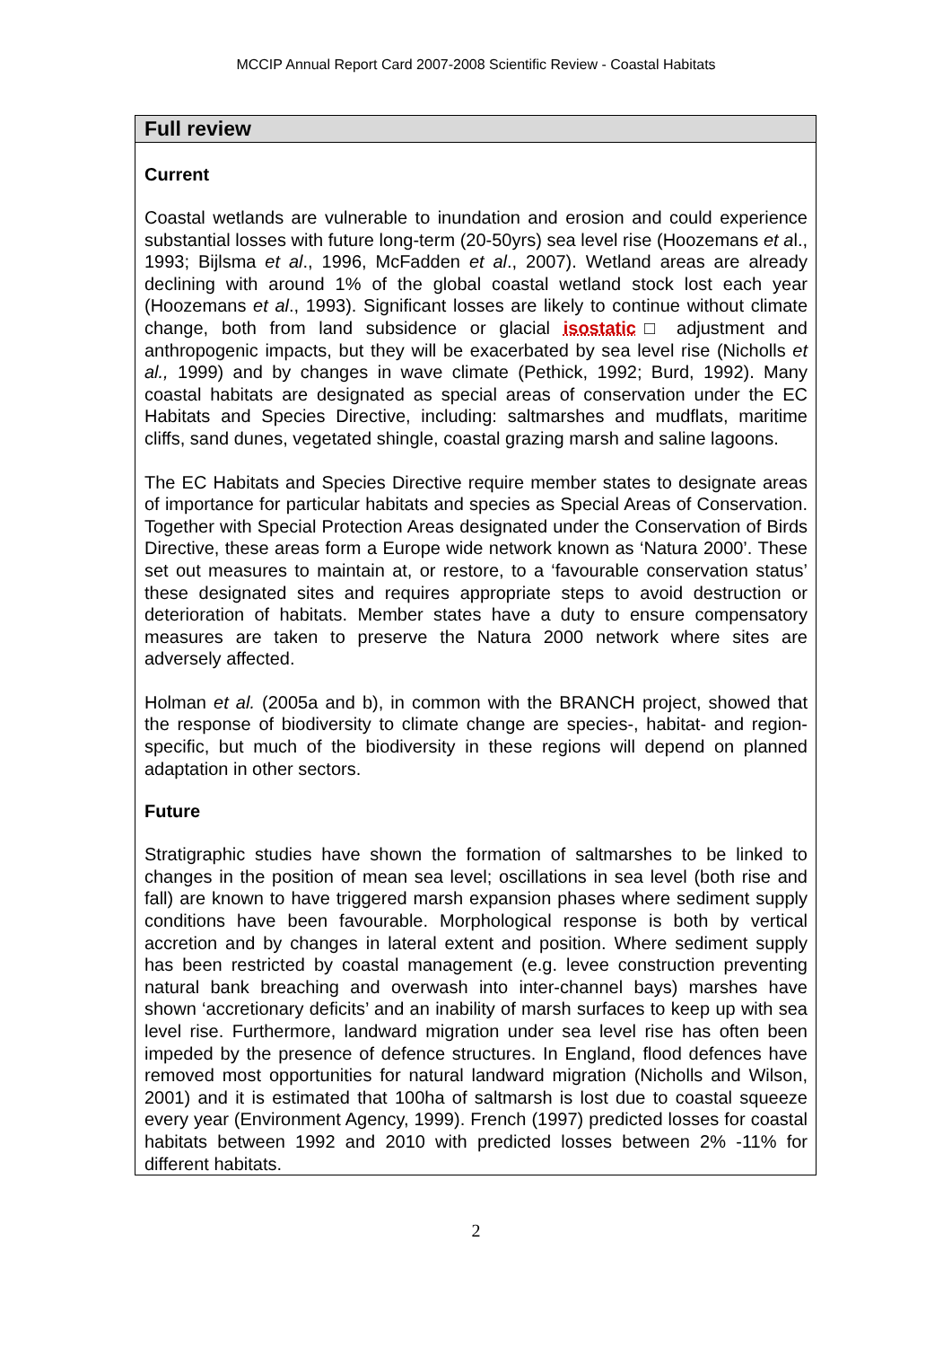MCCIP Annual Report Card 2007-2008 Scientific Review - Coastal Habitats
Full review
Current
Coastal wetlands are vulnerable to inundation and erosion and could experience substantial losses with future long-term (20-50yrs) sea level rise (Hoozemans et al., 1993; Bijlsma et al., 1996, McFadden et al., 2007). Wetland areas are already declining with around 1% of the global coastal wetland stock lost each year (Hoozemans et al., 1993). Significant losses are likely to continue without climate change, both from land subsidence or glacial isostatic□ adjustment and anthropogenic impacts, but they will be exacerbated by sea level rise (Nicholls et al., 1999) and by changes in wave climate (Pethick, 1992; Burd, 1992). Many coastal habitats are designated as special areas of conservation under the EC Habitats and Species Directive, including: saltmarshes and mudflats, maritime cliffs, sand dunes, vegetated shingle, coastal grazing marsh and saline lagoons.
The EC Habitats and Species Directive require member states to designate areas of importance for particular habitats and species as Special Areas of Conservation. Together with Special Protection Areas designated under the Conservation of Birds Directive, these areas form a Europe wide network known as ‘Natura 2000’. These set out measures to maintain at, or restore, to a ‘favourable conservation status’ these designated sites and requires appropriate steps to avoid destruction or deterioration of habitats. Member states have a duty to ensure compensatory measures are taken to preserve the Natura 2000 network where sites are adversely affected.
Holman et al. (2005a and b), in common with the BRANCH project, showed that the response of biodiversity to climate change are species-, habitat- and region-specific, but much of the biodiversity in these regions will depend on planned adaptation in other sectors.
Future
Stratigraphic studies have shown the formation of saltmarshes to be linked to changes in the position of mean sea level; oscillations in sea level (both rise and fall) are known to have triggered marsh expansion phases where sediment supply conditions have been favourable. Morphological response is both by vertical accretion and by changes in lateral extent and position. Where sediment supply has been restricted by coastal management (e.g. levee construction preventing natural bank breaching and overwash into inter-channel bays) marshes have shown ‘accretionary deficits’ and an inability of marsh surfaces to keep up with sea level rise. Furthermore, landward migration under sea level rise has often been impeded by the presence of defence structures. In England, flood defences have removed most opportunities for natural landward migration (Nicholls and Wilson, 2001) and it is estimated that 100ha of saltmarsh is lost due to coastal squeeze every year (Environment Agency, 1999). French (1997) predicted losses for coastal habitats between 1992 and 2010 with predicted losses between 2% -11% for different habitats.
2